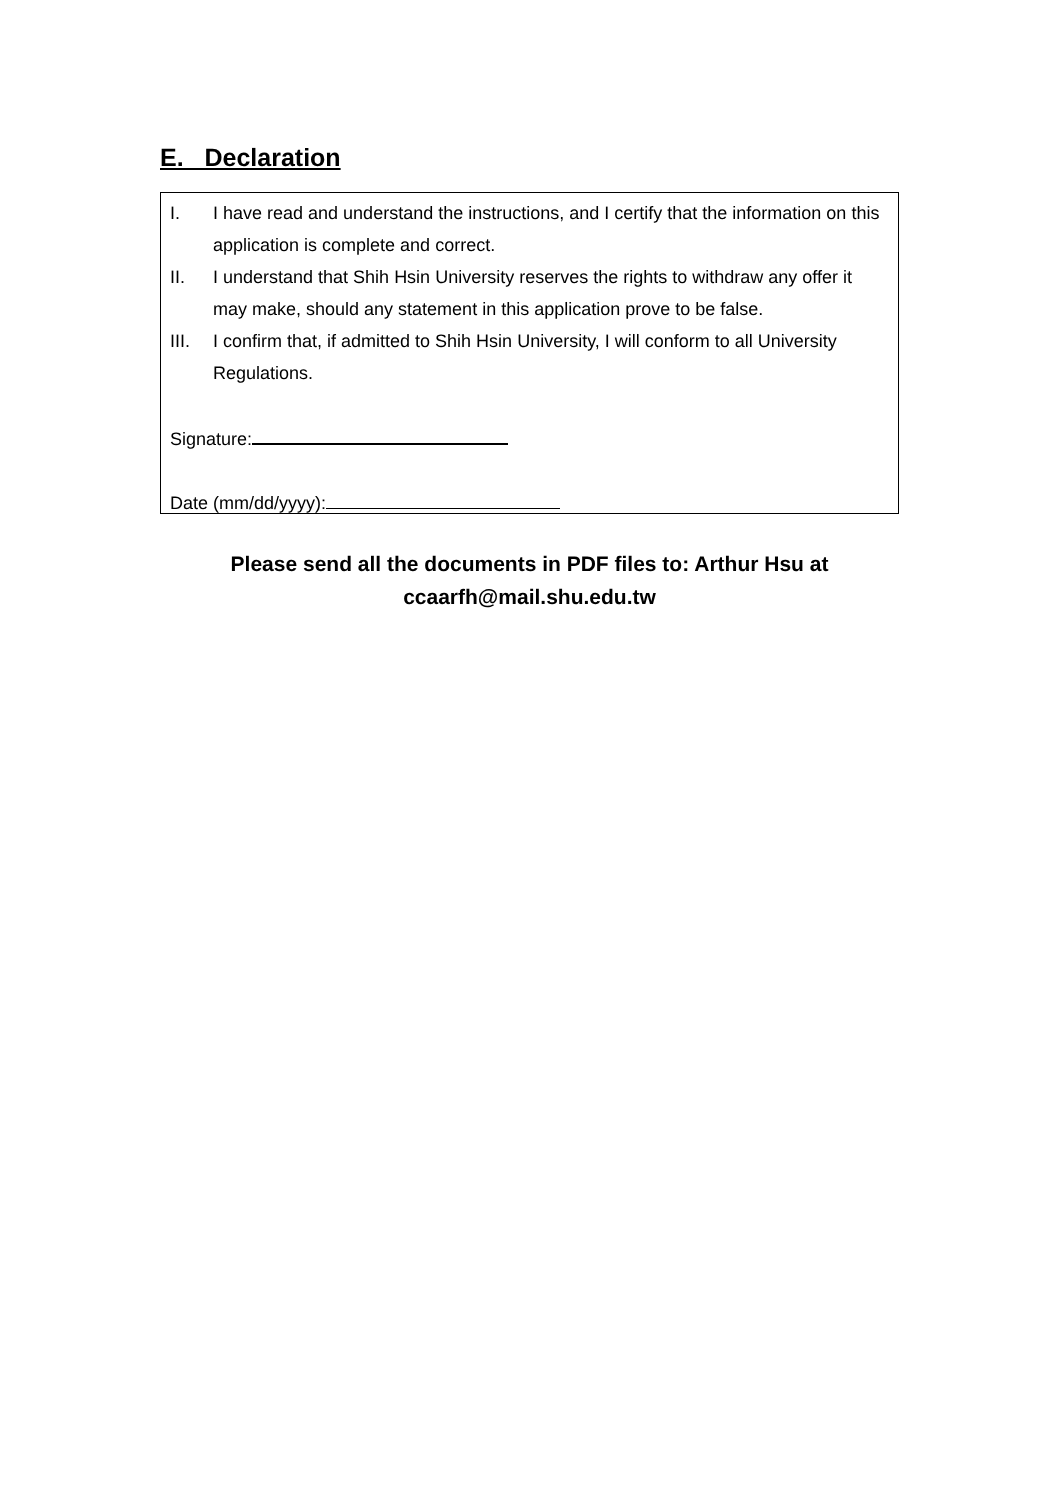E. Declaration
I. I have read and understand the instructions, and I certify that the information on this application is complete and correct.
II. I understand that Shih Hsin University reserves the rights to withdraw any offer it may make, should any statement in this application prove to be false.
III. I confirm that, if admitted to Shih Hsin University, I will conform to all University Regulations.
Signature:
Date (mm/dd/yyyy):
Please send all the documents in PDF files to: Arthur Hsu at
ccaarfh@mail.shu.edu.tw